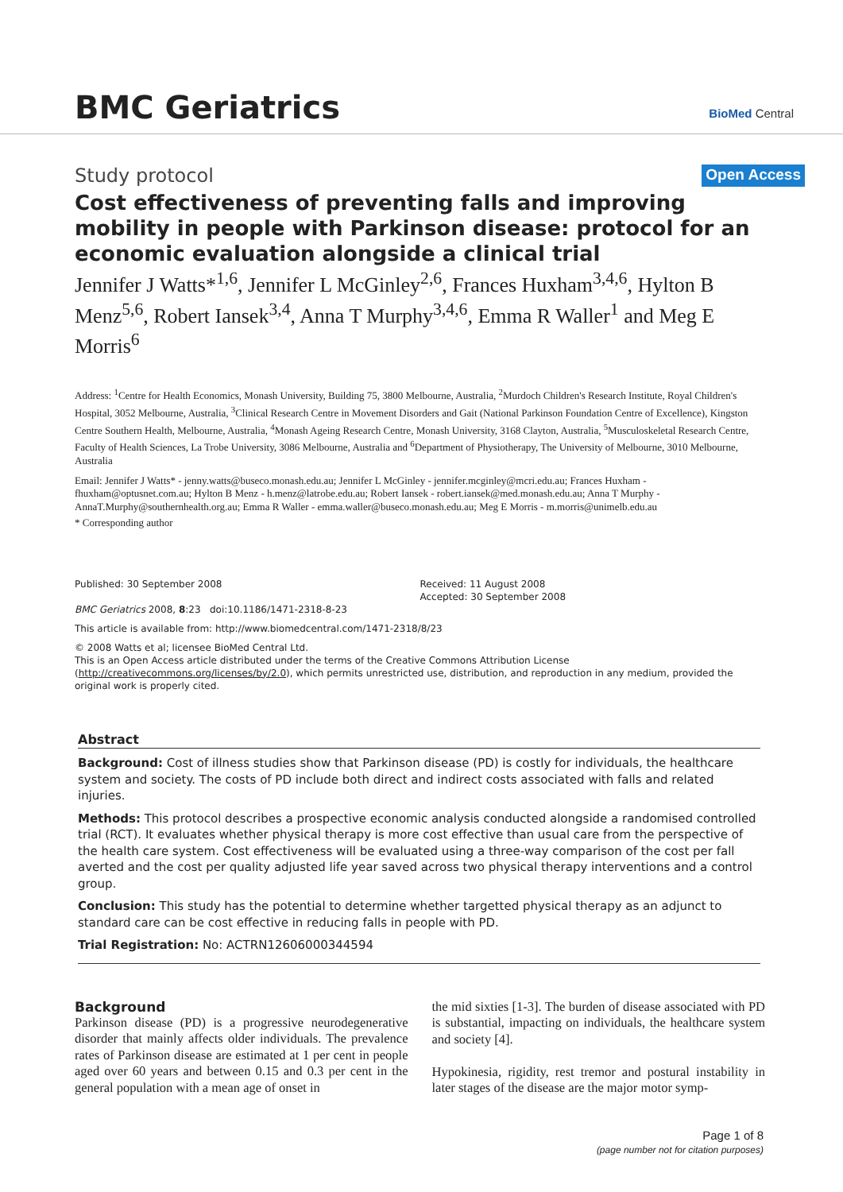BMC Geriatrics BioMed Central
Study protocol Open Access
Cost effectiveness of preventing falls and improving mobility in people with Parkinson disease: protocol for an economic evaluation alongside a clinical trial
Jennifer J Watts*<sup>1,6</sup>, Jennifer L McGinley<sup>2,6</sup>, Frances Huxham<sup>3,4,6</sup>, Hylton B Menz<sup>5,6</sup>, Robert Iansek<sup>3,4</sup>, Anna T Murphy<sup>3,4,6</sup>, Emma R Waller<sup>1</sup> and Meg E Morris<sup>6</sup>
Address: <sup>1</sup>Centre for Health Economics, Monash University, Building 75, 3800 Melbourne, Australia, <sup>2</sup>Murdoch Children's Research Institute, Royal Children's Hospital, 3052 Melbourne, Australia, <sup>3</sup>Clinical Research Centre in Movement Disorders and Gait (National Parkinson Foundation Centre of Excellence), Kingston Centre Southern Health, Melbourne, Australia, <sup>4</sup>Monash Ageing Research Centre, Monash University, 3168 Clayton, Australia, <sup>5</sup>Musculoskeletal Research Centre, Faculty of Health Sciences, La Trobe University, 3086 Melbourne, Australia and <sup>6</sup>Department of Physiotherapy, The University of Melbourne, 3010 Melbourne, Australia
Email: Jennifer J Watts* - jenny.watts@buseco.monash.edu.au; Jennifer L McGinley - jennifer.mcginley@mcri.edu.au; Frances Huxham - fhuxham@optusnet.com.au; Hylton B Menz - h.menz@latrobe.edu.au; Robert Iansek - robert.iansek@med.monash.edu.au; Anna T Murphy - AnnaT.Murphy@southernhealth.org.au; Emma R Waller - emma.waller@buseco.monash.edu.au; Meg E Morris - m.morris@unimelb.edu.au
* Corresponding author
Published: 30 September 2008
BMC Geriatrics 2008, 8:23 doi:10.1186/1471-2318-8-23
Received: 11 August 2008
Accepted: 30 September 2008
This article is available from: http://www.biomedcentral.com/1471-2318/8/23
© 2008 Watts et al; licensee BioMed Central Ltd.
This is an Open Access article distributed under the terms of the Creative Commons Attribution License (http://creativecommons.org/licenses/by/2.0), which permits unrestricted use, distribution, and reproduction in any medium, provided the original work is properly cited.
Abstract
Background: Cost of illness studies show that Parkinson disease (PD) is costly for individuals, the healthcare system and society. The costs of PD include both direct and indirect costs associated with falls and related injuries.
Methods: This protocol describes a prospective economic analysis conducted alongside a randomised controlled trial (RCT). It evaluates whether physical therapy is more cost effective than usual care from the perspective of the health care system. Cost effectiveness will be evaluated using a three-way comparison of the cost per fall averted and the cost per quality adjusted life year saved across two physical therapy interventions and a control group.
Conclusion: This study has the potential to determine whether targetted physical therapy as an adjunct to standard care can be cost effective in reducing falls in people with PD.
Trial Registration: No: ACTRN12606000344594
Background
Parkinson disease (PD) is a progressive neurodegenerative disorder that mainly affects older individuals. The prevalence rates of Parkinson disease are estimated at 1 per cent in people aged over 60 years and between 0.15 and 0.3 per cent in the general population with a mean age of onset in
the mid sixties [1-3]. The burden of disease associated with PD is substantial, impacting on individuals, the healthcare system and society [4].
Hypokinesia, rigidity, rest tremor and postural instability in later stages of the disease are the major motor symp-
Page 1 of 8
(page number not for citation purposes)